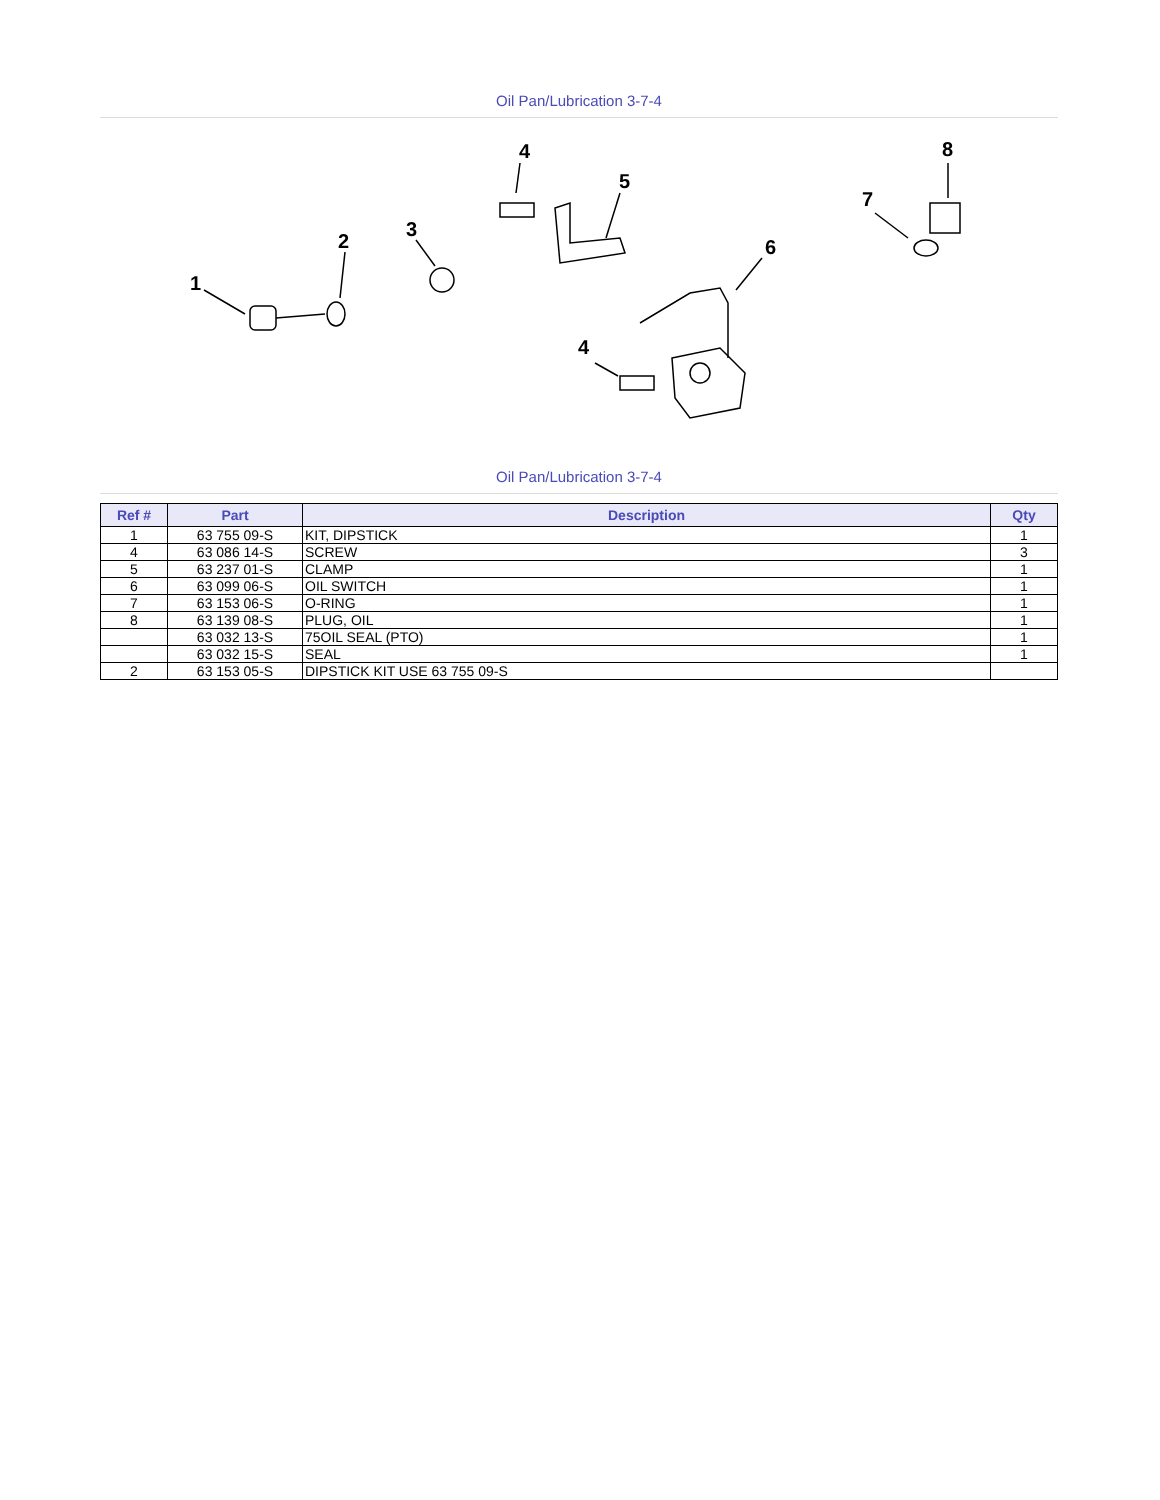Oil Pan/Lubrication 3-7-4
1
2
3
4
5
6
7
8
4
Oil Pan/Lubrication 3-7-4
| Ref # | Part | Description | Qty |
| --- | --- | --- | --- |
| 1 | 63 755 09-S | KIT, DIPSTICK | 1 |
| 4 | 63 086 14-S | SCREW | 3 |
| 5 | 63 237 01-S | CLAMP | 1 |
| 6 | 63 099 06-S | OIL SWITCH | 1 |
| 7 | 63 153 06-S | O-RING | 1 |
| 8 | 63 139 08-S | PLUG, OIL | 1 |
| | 63 032 13-S | 75OIL SEAL (PTO) | 1 |
| | 63 032 15-S | SEAL | 1 |
| 2 | 63 153 05-S | DIPSTICK KIT USE 63 755 09-S | |